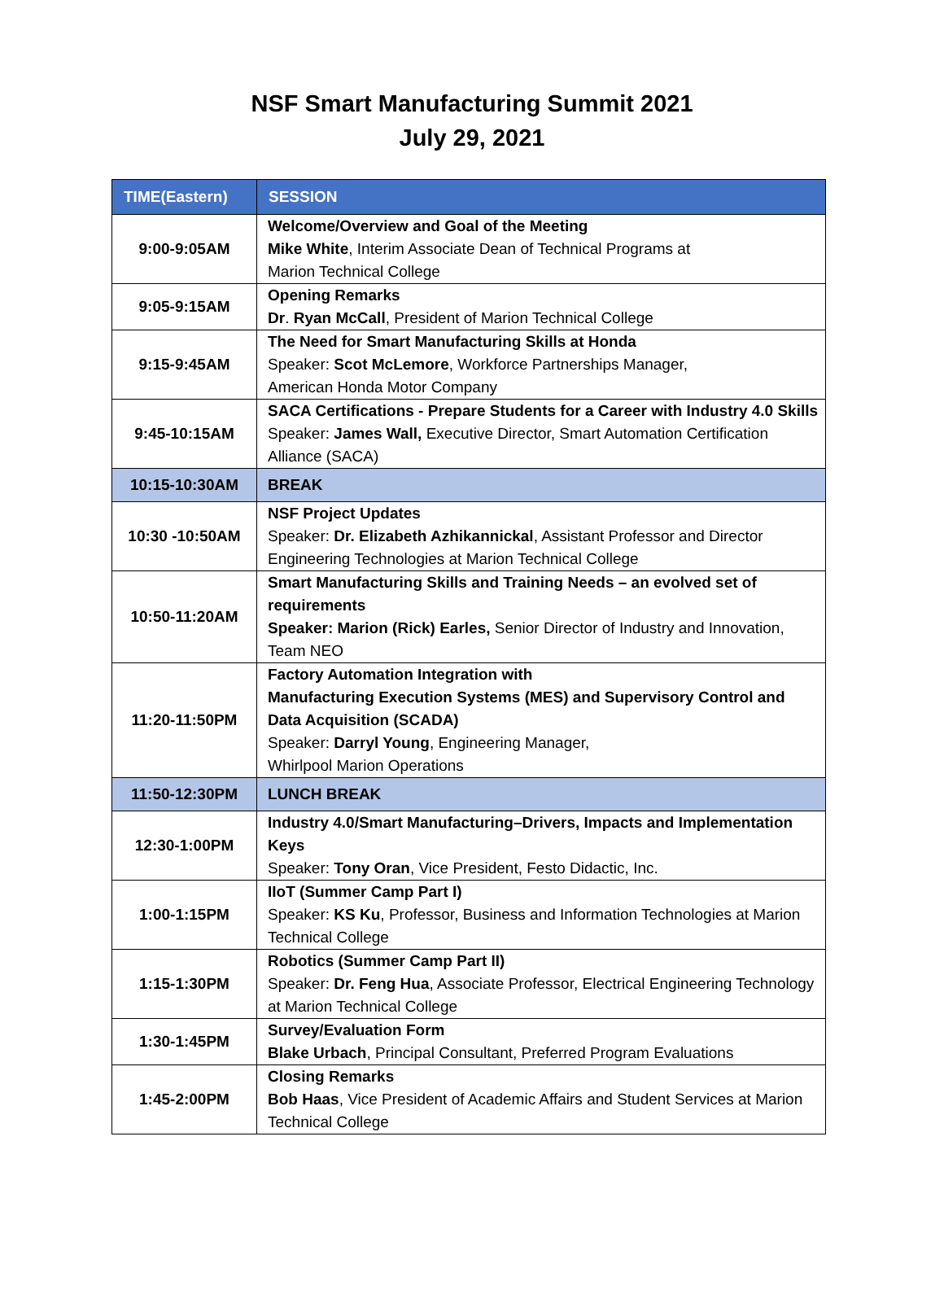NSF Smart Manufacturing Summit 2021
July 29, 2021
| TIME(Eastern) | SESSION |
| --- | --- |
| 9:00-9:05AM | Welcome/Overview and Goal of the Meeting Mike White , Interim Associate Dean of Technical Programs at Marion Technical College |
| 9:05-9:15AM | Opening Remarks Dr . Ryan McCall , President of Marion Technical College |
| 9:15-9:45AM | The Need for Smart Manufacturing Skills at Honda Speaker: Scot McLemore , Workforce Partnerships Manager, American Honda Motor Company |
| 9:45-10:15AM | SACA Certifications - Prepare Students for a Career with Industry 4.0 Skills Speaker: James Wall, Executive Director, Smart Automation Certification Alliance (SACA) |
| 10:15-10:30AM | BREAK |
| 10:30 -10:50AM | NSF Project Updates Speaker: Dr. Elizabeth Azhikannickal , Assistant Professor and Director Engineering Technologies at Marion Technical College |
| 10:50-11:20AM | Smart Manufacturing Skills and Training Needs – an evolved set of requirements Speaker: Marion (Rick) Earles, Senior Director of Industry and Innovation, Team NEO |
| 11:20-11:50PM | Factory Automation Integration with Manufacturing Execution Systems (MES) and Supervisory Control and Data Acquisition (SCADA) Speaker: Darryl Young , Engineering Manager, Whirlpool Marion Operations |
| 11:50-12:30PM | LUNCH BREAK |
| 12:30-1:00PM | Industry 4.0/Smart Manufacturing–Drivers, Impacts and Implementation Keys Speaker: Tony Oran , Vice President, Festo Didactic, Inc. |
| 1:00-1:15PM | IIoT (Summer Camp Part I) Speaker: KS Ku , Professor, Business and Information Technologies at Marion Technical College |
| 1:15-1:30PM | Robotics (Summer Camp Part II) Speaker: Dr. Feng Hua , Associate Professor, Electrical Engineering Technology at Marion Technical College |
| 1:30-1:45PM | Survey/Evaluation Form Blake Urbach , Principal Consultant, Preferred Program Evaluations |
| 1:45-2:00PM | Closing Remarks Bob Haas , Vice President of Academic Affairs and Student Services at Marion Technical College |